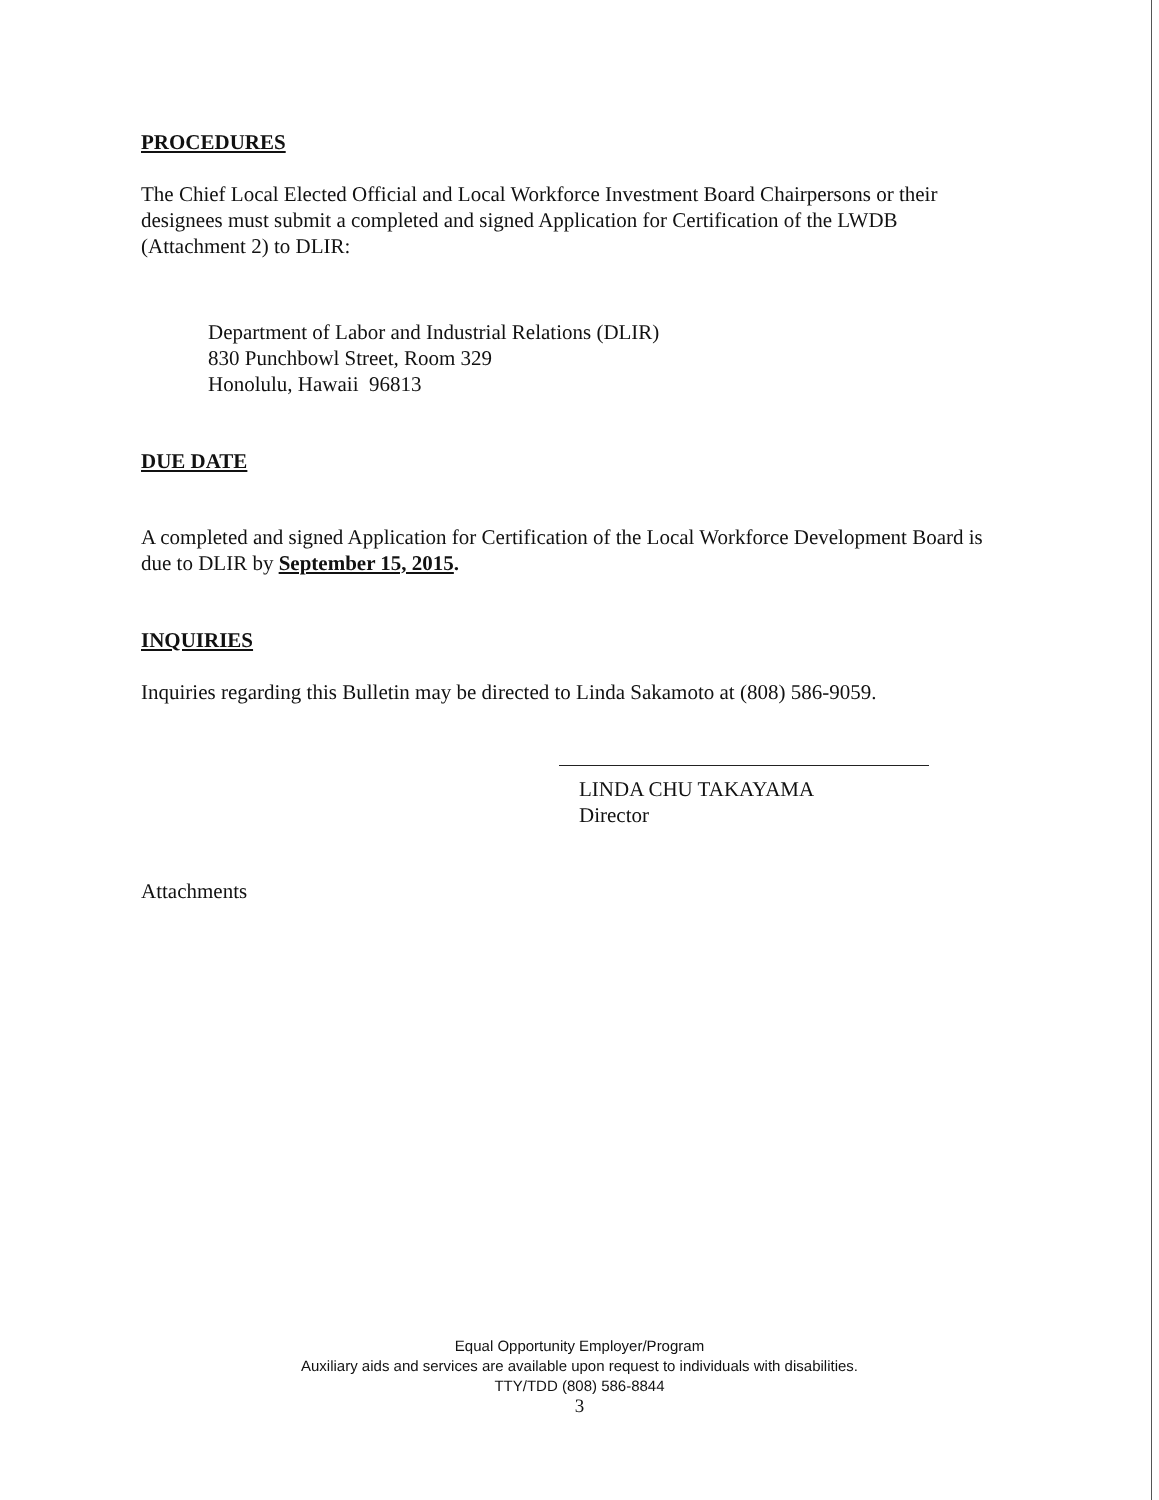PROCEDURES
The Chief Local Elected Official and Local Workforce Investment Board Chairpersons or their designees must submit a completed and signed Application for Certification of the LWDB (Attachment 2) to DLIR:
Department of Labor and Industrial Relations (DLIR)
830 Punchbowl Street, Room 329
Honolulu, Hawaii 96813
DUE DATE
A completed and signed Application for Certification of the Local Workforce Development Board is due to DLIR by September 15, 2015.
INQUIRIES
Inquiries regarding this Bulletin may be directed to Linda Sakamoto at (808) 586-9059.
LINDA CHU TAKAYAMA
Director
Attachments
Equal Opportunity Employer/Program
Auxiliary aids and services are available upon request to individuals with disabilities.
TTY/TDD (808) 586-8844
3